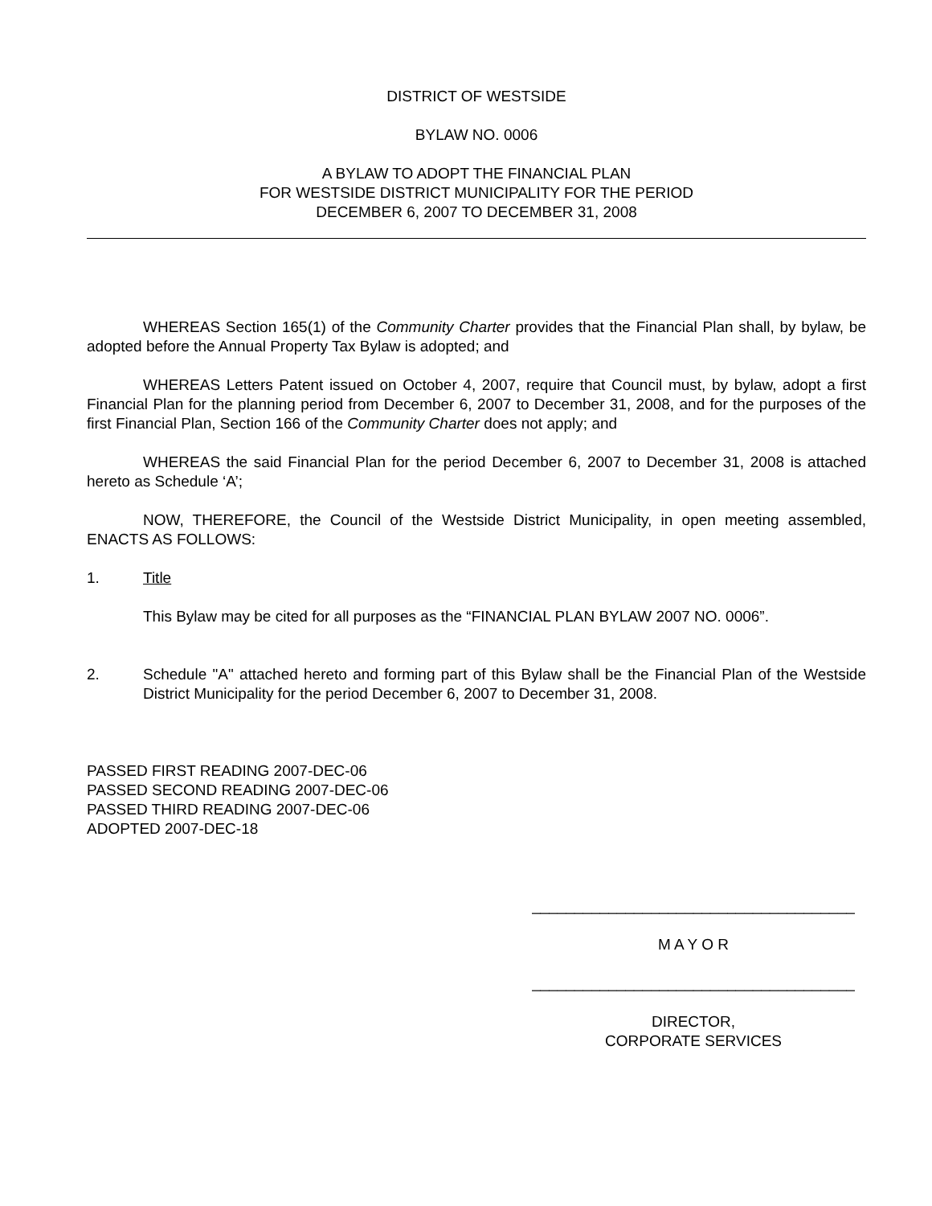DISTRICT OF WESTSIDE
BYLAW NO. 0006
A BYLAW TO ADOPT THE FINANCIAL PLAN
FOR WESTSIDE DISTRICT MUNICIPALITY FOR THE PERIOD
DECEMBER 6, 2007 TO DECEMBER 31, 2008
WHEREAS Section 165(1) of the Community Charter provides that the Financial Plan shall, by bylaw, be adopted before the Annual Property Tax Bylaw is adopted; and
WHEREAS Letters Patent issued on October 4, 2007, require that Council must, by bylaw, adopt a first Financial Plan for the planning period from December 6, 2007 to December 31, 2008, and for the purposes of the first Financial Plan, Section 166 of the Community Charter does not apply; and
WHEREAS the said Financial Plan for the period December 6, 2007 to December 31, 2008 is attached hereto as Schedule ‘A’;
NOW, THEREFORE, the Council of the Westside District Municipality, in open meeting assembled, ENACTS AS FOLLOWS:
1. Title
This Bylaw may be cited for all purposes as the “FINANCIAL PLAN BYLAW 2007 NO. 0006”.
2. Schedule "A" attached hereto and forming part of this Bylaw shall be the Financial Plan of the Westside District Municipality for the period December 6, 2007 to December 31, 2008.
PASSED FIRST READING 2007-DEC-06
PASSED SECOND READING 2007-DEC-06
PASSED THIRD READING 2007-DEC-06
ADOPTED 2007-DEC-18
______________________________________
M A Y O R
______________________________________
DIRECTOR,
CORPORATE SERVICES